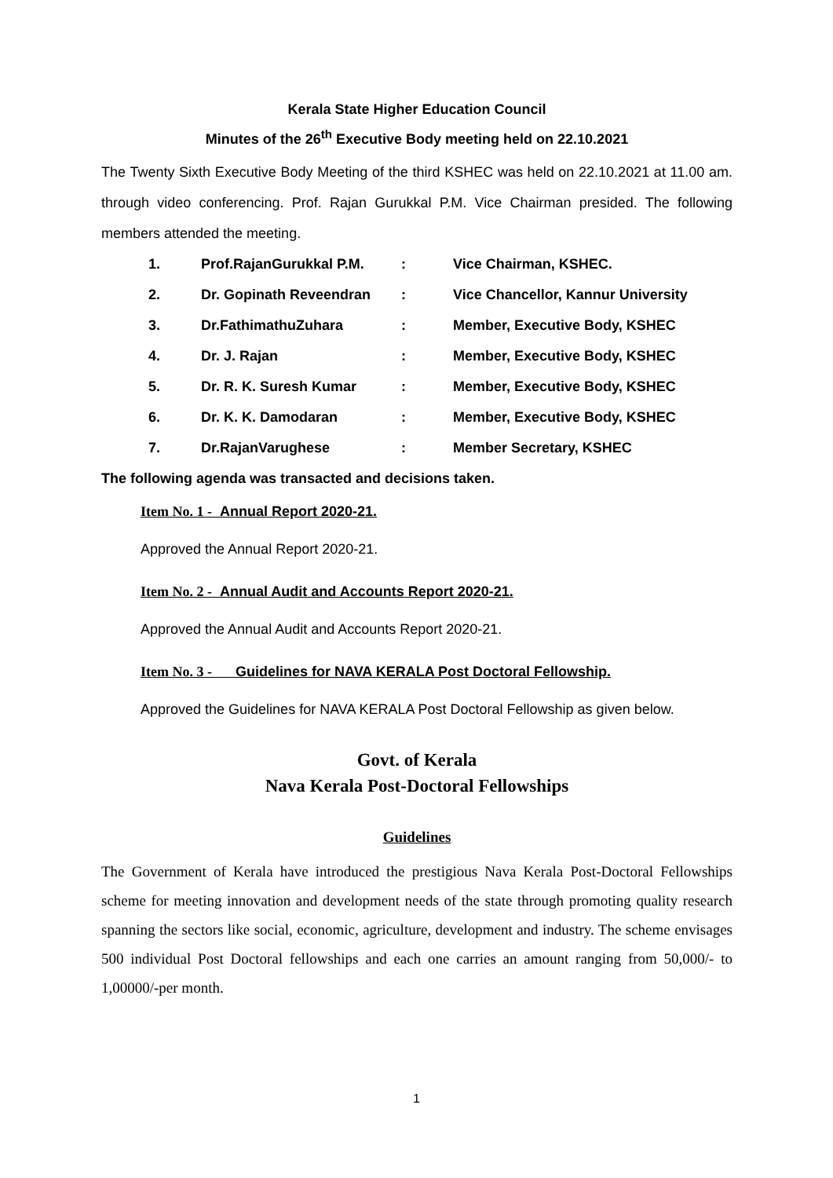Kerala State Higher Education Council
Minutes of the 26<sup>th</sup> Executive Body meeting held on 22.10.2021
The Twenty Sixth Executive Body Meeting of the third KSHEC was held on 22.10.2021 at 11.00 am. through video conferencing. Prof. Rajan Gurukkal P.M. Vice Chairman presided. The following members attended the meeting.
| 1. | Prof.RajanGurukkal P.M. | : | Vice Chairman, KSHEC. |
| 2. | Dr. Gopinath Reveendran | : | Vice Chancellor, Kannur University |
| 3. | Dr.FathimathuZuhara | : | Member, Executive Body, KSHEC |
| 4. | Dr. J. Rajan | : | Member, Executive Body, KSHEC |
| 5. | Dr. R. K. Suresh Kumar | : | Member, Executive Body, KSHEC |
| 6. | Dr. K. K. Damodaran | : | Member, Executive Body, KSHEC |
| 7. | Dr.RajanVarughese | : | Member Secretary, KSHEC |
The following agenda was transacted and decisions taken.
Item No. 1 - Annual Report 2020-21.
Approved the Annual Report 2020-21.
Item No. 2 - Annual Audit and Accounts Report 2020-21.
Approved the Annual Audit and Accounts Report 2020-21.
Item No. 3 - Guidelines for NAVA KERALA Post Doctoral Fellowship.
Approved the Guidelines for NAVA KERALA Post Doctoral Fellowship as given below.
Govt. of Kerala
Nava Kerala Post-Doctoral Fellowships
Guidelines
The Government of Kerala have introduced the prestigious Nava Kerala Post-Doctoral Fellowships scheme for meeting innovation and development needs of the state through promoting quality research spanning the sectors like social, economic, agriculture, development and industry. The scheme envisages 500 individual Post Doctoral fellowships and each one carries an amount ranging from 50,000/- to 1,00000/-per month.
1